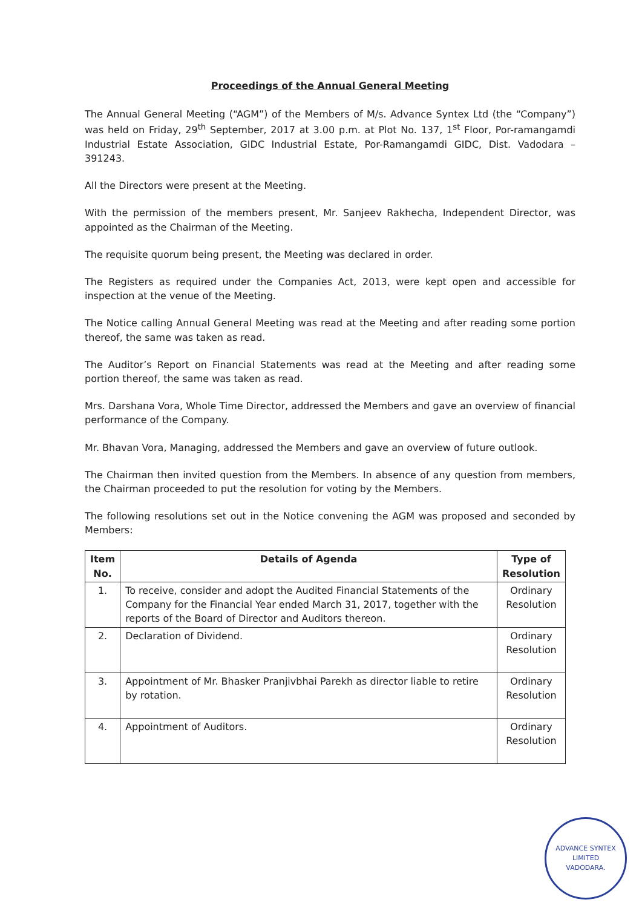Proceedings of the Annual General Meeting
The Annual General Meeting (“AGM”) of the Members of M/s. Advance Syntex Ltd (the “Company”) was held on Friday, 29<sup>th</sup> September, 2017 at 3.00 p.m. at Plot No. 137, 1<sup>st</sup> Floor, Por-ramangamdi Industrial Estate Association, GIDC Industrial Estate, Por-Ramangamdi GIDC, Dist. Vadodara – 391243.
All the Directors were present at the Meeting.
With the permission of the members present, Mr. Sanjeev Rakhecha, Independent Director, was appointed as the Chairman of the Meeting.
The requisite quorum being present, the Meeting was declared in order.
The Registers as required under the Companies Act, 2013, were kept open and accessible for inspection at the venue of the Meeting.
The Notice calling Annual General Meeting was read at the Meeting and after reading some portion thereof, the same was taken as read.
The Auditor’s Report on Financial Statements was read at the Meeting and after reading some portion thereof, the same was taken as read.
Mrs. Darshana Vora, Whole Time Director, addressed the Members and gave an overview of financial performance of the Company.
Mr. Bhavan Vora, Managing, addressed the Members and gave an overview of future outlook.
The Chairman then invited question from the Members. In absence of any question from members, the Chairman proceeded to put the resolution for voting by the Members.
The following resolutions set out in the Notice convening the AGM was proposed and seconded by Members:
| Item No. | Details of Agenda | Type of Resolution |
| --- | --- | --- |
| 1. | To receive, consider and adopt the Audited Financial Statements of the Company for the Financial Year ended March 31, 2017, together with the reports of the Board of Director and Auditors thereon. | Ordinary Resolution |
| 2. | Declaration of Dividend. | Ordinary Resolution |
| 3. | Appointment of Mr. Bhasker Pranjivbhai Parekh as director liable to retire by rotation. | Ordinary Resolution |
| 4. | Appointment of Auditors. | Ordinary Resolution |
ADVANCE SYNTEX LIMITED
VADODARA.